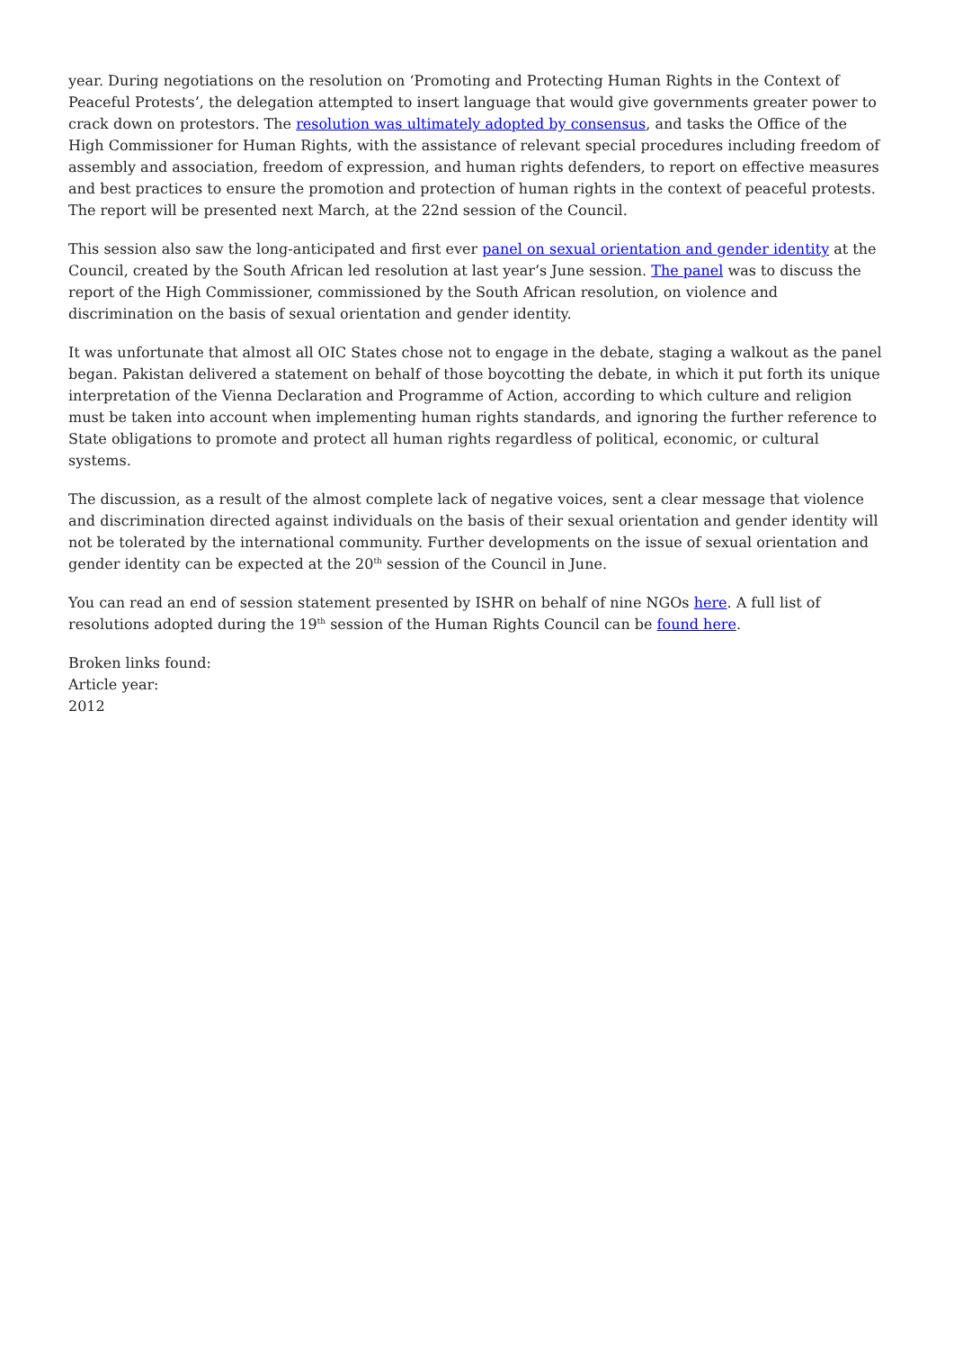year. During negotiations on the resolution on ‘Promoting and Protecting Human Rights in the Context of Peaceful Protests’, the delegation attempted to insert language that would give governments greater power to crack down on protestors. The resolution was ultimately adopted by consensus, and tasks the Office of the High Commissioner for Human Rights, with the assistance of relevant special procedures including freedom of assembly and association, freedom of expression, and human rights defenders, to report on effective measures and best practices to ensure the promotion and protection of human rights in the context of peaceful protests. The report will be presented next March, at the 22nd session of the Council.
This session also saw the long-anticipated and first ever panel on sexual orientation and gender identity at the Council, created by the South African led resolution at last year’s June session. The panel was to discuss the report of the High Commissioner, commissioned by the South African resolution, on violence and discrimination on the basis of sexual orientation and gender identity.
It was unfortunate that almost all OIC States chose not to engage in the debate, staging a walkout as the panel began. Pakistan delivered a statement on behalf of those boycotting the debate, in which it put forth its unique interpretation of the Vienna Declaration and Programme of Action, according to which culture and religion must be taken into account when implementing human rights standards, and ignoring the further reference to State obligations to promote and protect all human rights regardless of political, economic, or cultural systems.
The discussion, as a result of the almost complete lack of negative voices, sent a clear message that violence and discrimination directed against individuals on the basis of their sexual orientation and gender identity will not be tolerated by the international community. Further developments on the issue of sexual orientation and gender identity can be expected at the 20<sup>th</sup> session of the Council in June.
You can read an end of session statement presented by ISHR on behalf of nine NGOs here. A full list of resolutions adopted during the 19<sup>th</sup> session of the Human Rights Council can be found here.
Broken links found:
Article year:
2012